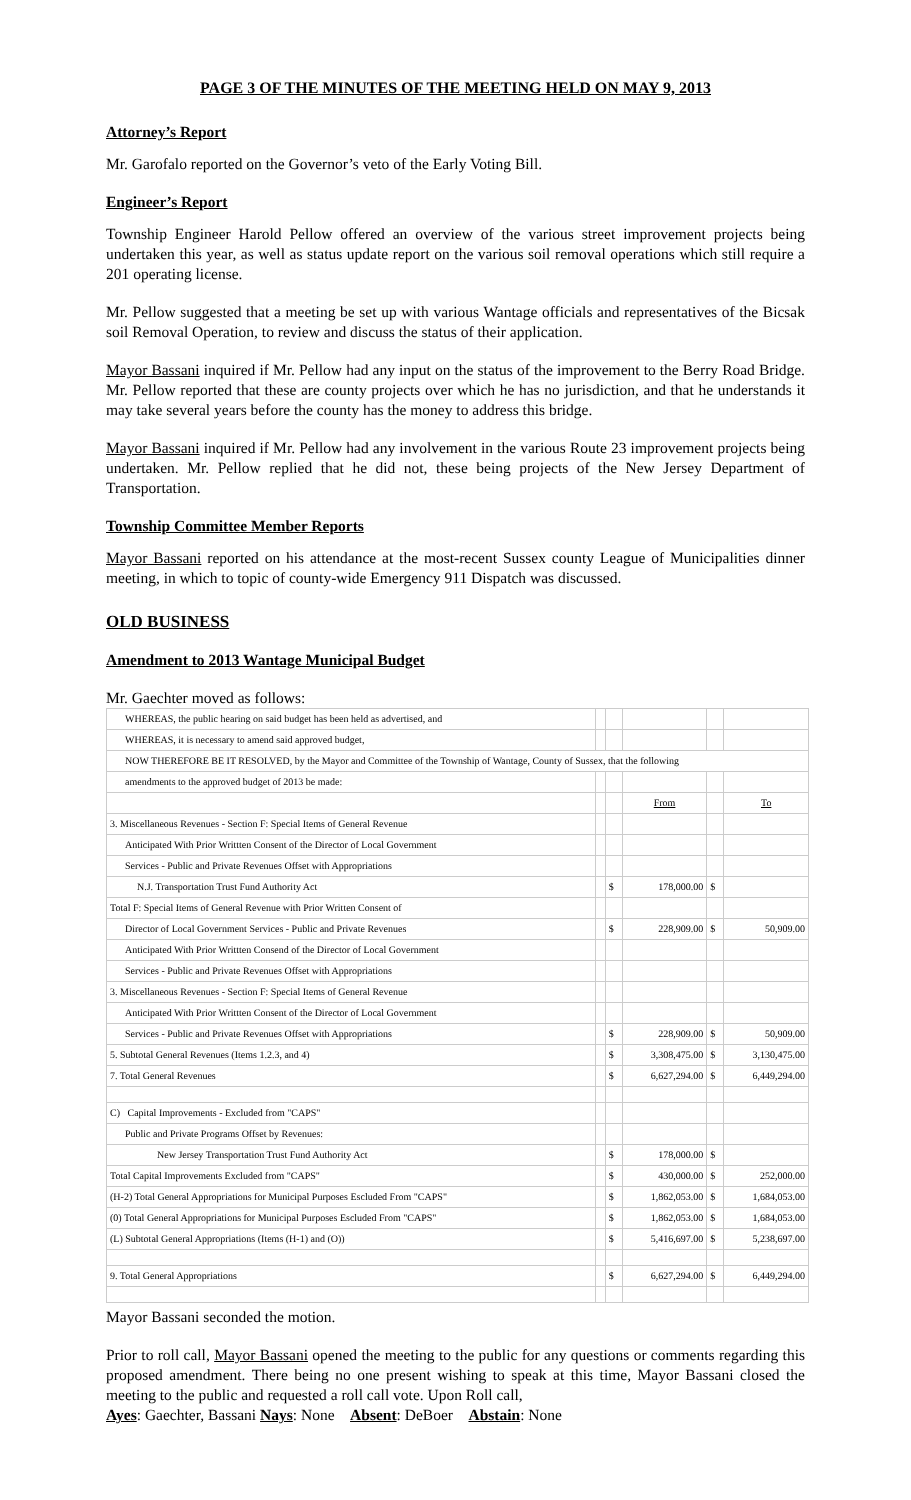PAGE 3 OF THE MINUTES OF THE MEETING HELD ON MAY 9, 2013
Attorney’s Report
Mr. Garofalo reported on the Governor’s veto of the Early Voting Bill.
Engineer’s Report
Township Engineer Harold Pellow offered an overview of the various street improvement projects being undertaken this year, as well as status update report on the various soil removal operations which still require a 201 operating license.
Mr. Pellow suggested that a meeting be set up with various Wantage officials and representatives of the Bicsak soil Removal Operation, to review and discuss the status of their application.
Mayor Bassani inquired if Mr. Pellow had any input on the status of the improvement to the Berry Road Bridge. Mr. Pellow reported that these are county projects over which he has no jurisdiction, and that he understands it may take several years before the county has the money to address this bridge.
Mayor Bassani inquired if Mr. Pellow had any involvement in the various Route 23 improvement projects being undertaken. Mr. Pellow replied that he did not, these being projects of the New Jersey Department of Transportation.
Township Committee Member Reports
Mayor Bassani reported on his attendance at the most-recent Sussex county League of Municipalities dinner meeting, in which to topic of county-wide Emergency 911 Dispatch was discussed.
OLD BUSINESS
Amendment to 2013 Wantage Municipal Budget
Mr. Gaechter moved as follows:
| WHEREAS, the public hearing on said budget has been held as advertised, and | | | | | |
| WHEREAS, it is necessary to amend said approved budget, | | | | | |
| NOW THEREFORE BE IT RESOLVED, by the Mayor and Committee of the Township of Wantage, County of Sussex, that the following | | | | | |
| amendments to the approved budget of 2013 be made: | | | | | |
| | | | From | | To |
| 3. Miscellaneous Revenues - Section F: Special Items of General Revenue | | | | | |
| Anticipated With Prior Writtten Consent of the Director of Local Government | | | | | |
| Services - Public and Private Revenues Offset with Appropriations | | | | | |
| N.J. Transportation Trust Fund Authority Act | | $ | 178,000.00 | $ | |
| Total F: Special Items of General Revenue with Prior Written Consent of | | | | | |
| Director of Local Government Services - Public and Private Revenues | | $ | 228,909.00 | $ | 50,909.00 |
| Anticipated With Prior Writtten Consend of the Director of Local Government | | | | | |
| Services - Public and Private Revenues Offset with Appropriations | | | | | |
| 3. Miscellaneous Revenues - Section F: Special Items of General Revenue | | | | | |
| Anticipated With Prior Writtten Consent of the Director of Local Government | | | | | |
| Services - Public and Private Revenues Offset with Appropriations | | $ | 228,909.00 | $ | 50,909.00 |
| 5. Subtotal General Revenues (Items 1.2.3, and 4) | | $ | 3,308,475.00 | $ | 3,130,475.00 |
| 7. Total General Revenues | | $ | 6,627,294.00 | $ | 6,449,294.00 |
| C) Capital Improvements - Excluded from "CAPS" | | | | | |
| Public and Private Programs Offset by Revenues: | | | | | |
| New Jersey Transportation Trust Fund Authority Act | | $ | 178,000.00 | $ | |
| Total Capital Improvements Excluded from "CAPS" | | $ | 430,000.00 | $ | 252,000.00 |
| (H-2) Total General Appropriations for Municipal Purposes Escluded From "CAPS" | | $ | 1,862,053.00 | $ | 1,684,053.00 |
| (0) Total General Appropriations for Municipal Purposes Escluded From "CAPS" | | $ | 1,862,053.00 | $ | 1,684,053.00 |
| (L) Subtotal General Appropriations (Items (H-1) and (O)) | | $ | 5,416,697.00 | $ | 5,238,697.00 |
| 9. Total General Appropriations | | $ | 6,627,294.00 | $ | 6,449,294.00 |
Mayor Bassani seconded the motion.
Prior to roll call, Mayor Bassani opened the meeting to the public for any questions or comments regarding this proposed amendment. There being no one present wishing to speak at this time, Mayor Bassani closed the meeting to the public and requested a roll call vote. Upon Roll call,
Ayes: Gaechter, Bassani Nays: None Absent: DeBoer Abstain: None